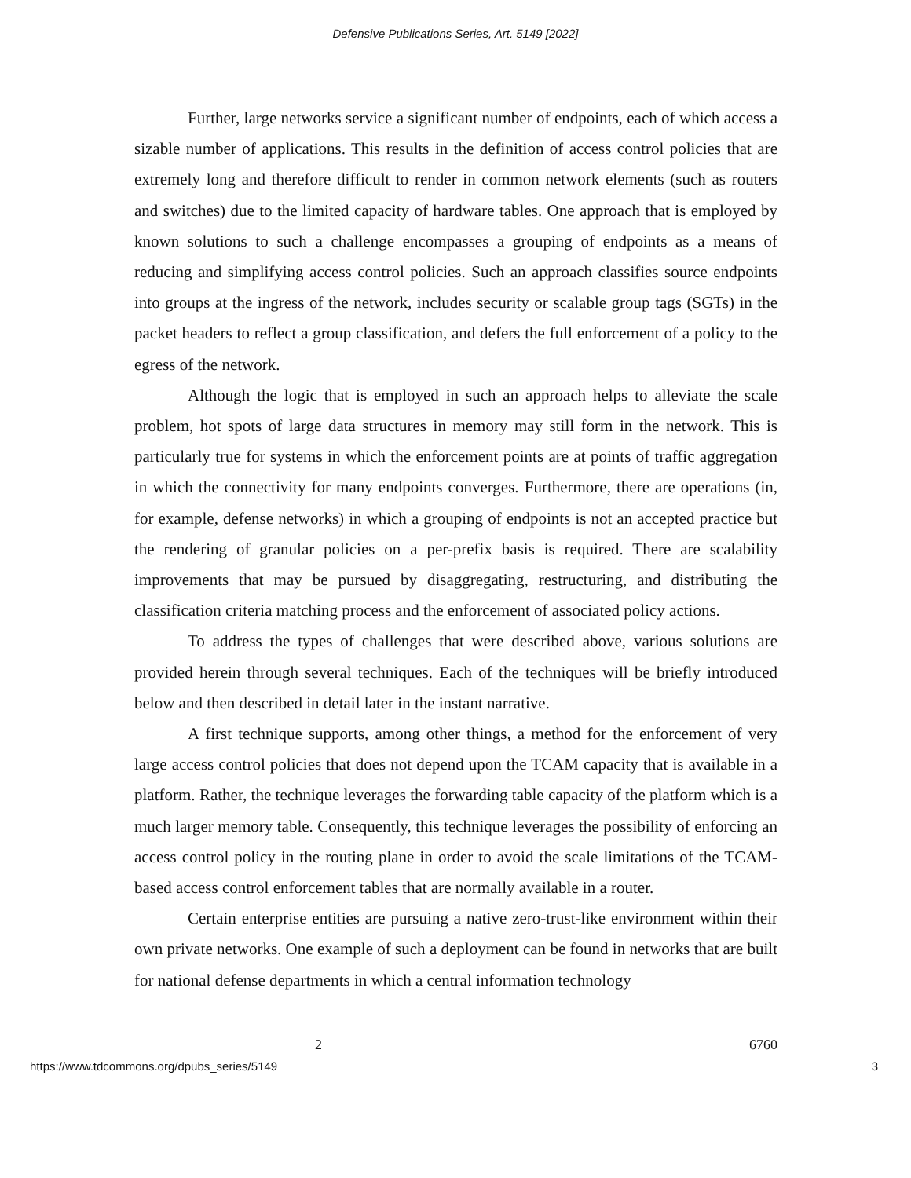Defensive Publications Series, Art. 5149 [2022]
Further, large networks service a significant number of endpoints, each of which access a sizable number of applications. This results in the definition of access control policies that are extremely long and therefore difficult to render in common network elements (such as routers and switches) due to the limited capacity of hardware tables. One approach that is employed by known solutions to such a challenge encompasses a grouping of endpoints as a means of reducing and simplifying access control policies. Such an approach classifies source endpoints into groups at the ingress of the network, includes security or scalable group tags (SGTs) in the packet headers to reflect a group classification, and defers the full enforcement of a policy to the egress of the network.
Although the logic that is employed in such an approach helps to alleviate the scale problem, hot spots of large data structures in memory may still form in the network. This is particularly true for systems in which the enforcement points are at points of traffic aggregation in which the connectivity for many endpoints converges. Furthermore, there are operations (in, for example, defense networks) in which a grouping of endpoints is not an accepted practice but the rendering of granular policies on a per-prefix basis is required. There are scalability improvements that may be pursued by disaggregating, restructuring, and distributing the classification criteria matching process and the enforcement of associated policy actions.
To address the types of challenges that were described above, various solutions are provided herein through several techniques. Each of the techniques will be briefly introduced below and then described in detail later in the instant narrative.
A first technique supports, among other things, a method for the enforcement of very large access control policies that does not depend upon the TCAM capacity that is available in a platform. Rather, the technique leverages the forwarding table capacity of the platform which is a much larger memory table. Consequently, this technique leverages the possibility of enforcing an access control policy in the routing plane in order to avoid the scale limitations of the TCAM-based access control enforcement tables that are normally available in a router.
Certain enterprise entities are pursuing a native zero-trust-like environment within their own private networks. One example of such a deployment can be found in networks that are built for national defense departments in which a central information technology
2 6760
https://www.tdcommons.org/dpubs_series/5149 3